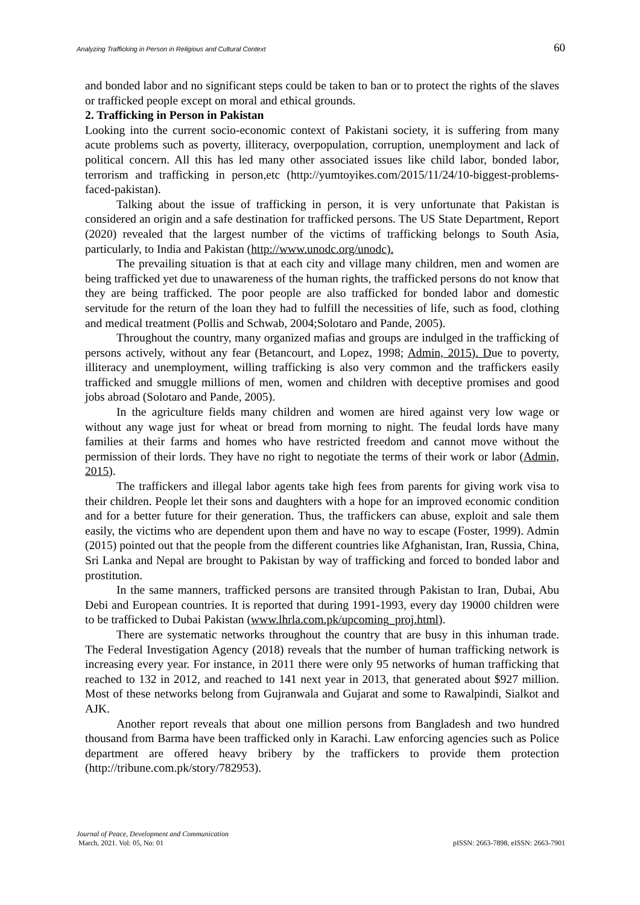Analyzing Trafficking in Person in Religious and Cultural Context 60
and bonded labor and no significant steps could be taken to ban or to protect the rights of the slaves or trafficked people except on moral and ethical grounds.
2. Trafficking in Person in Pakistan
Looking into the current socio-economic context of Pakistani society, it is suffering from many acute problems such as poverty, illiteracy, overpopulation, corruption, unemployment and lack of political concern. All this has led many other associated issues like child labor, bonded labor, terrorism and trafficking in person,etc (http://yumtoyikes.com/2015/11/24/10-biggest-problems-faced-pakistan).
Talking about the issue of trafficking in person, it is very unfortunate that Pakistan is considered an origin and a safe destination for trafficked persons. The US State Department, Report (2020) revealed that the largest number of the victims of trafficking belongs to South Asia, particularly, to India and Pakistan (http://www.unodc.org/unodc).
The prevailing situation is that at each city and village many children, men and women are being trafficked yet due to unawareness of the human rights, the trafficked persons do not know that they are being trafficked. The poor people are also trafficked for bonded labor and domestic servitude for the return of the loan they had to fulfill the necessities of life, such as food, clothing and medical treatment (Pollis and Schwab, 2004;Solotaro and Pande, 2005).
Throughout the country, many organized mafias and groups are indulged in the trafficking of persons actively, without any fear (Betancourt, and Lopez, 1998; Admin, 2015). Due to poverty, illiteracy and unemployment, willing trafficking is also very common and the traffickers easily trafficked and smuggle millions of men, women and children with deceptive promises and good jobs abroad (Solotaro and Pande, 2005).
In the agriculture fields many children and women are hired against very low wage or without any wage just for wheat or bread from morning to night. The feudal lords have many families at their farms and homes who have restricted freedom and cannot move without the permission of their lords. They have no right to negotiate the terms of their work or labor (Admin, 2015).
The traffickers and illegal labor agents take high fees from parents for giving work visa to their children. People let their sons and daughters with a hope for an improved economic condition and for a better future for their generation. Thus, the traffickers can abuse, exploit and sale them easily, the victims who are dependent upon them and have no way to escape (Foster, 1999). Admin (2015) pointed out that the people from the different countries like Afghanistan, Iran, Russia, China, Sri Lanka and Nepal are brought to Pakistan by way of trafficking and forced to bonded labor and prostitution.
In the same manners, trafficked persons are transited through Pakistan to Iran, Dubai, Abu Debi and European countries. It is reported that during 1991-1993, every day 19000 children were to be trafficked to Dubai Pakistan (www.lhrla.com.pk/upcoming_proj.html).
There are systematic networks throughout the country that are busy in this inhuman trade. The Federal Investigation Agency (2018) reveals that the number of human trafficking network is increasing every year. For instance, in 2011 there were only 95 networks of human trafficking that reached to 132 in 2012, and reached to 141 next year in 2013, that generated about $927 million. Most of these networks belong from Gujranwala and Gujarat and some to Rawalpindi, Sialkot and AJK.
Another report reveals that about one million persons from Bangladesh and two hundred thousand from Barma have been trafficked only in Karachi. Law enforcing agencies such as Police department are offered heavy bribery by the traffickers to provide them protection (http://tribune.com.pk/story/782953).
Journal of Peace, Development and Communication
March, 2021. Vol: 05, No: 01 pISSN: 2663-7898, eISSN: 2663-7901